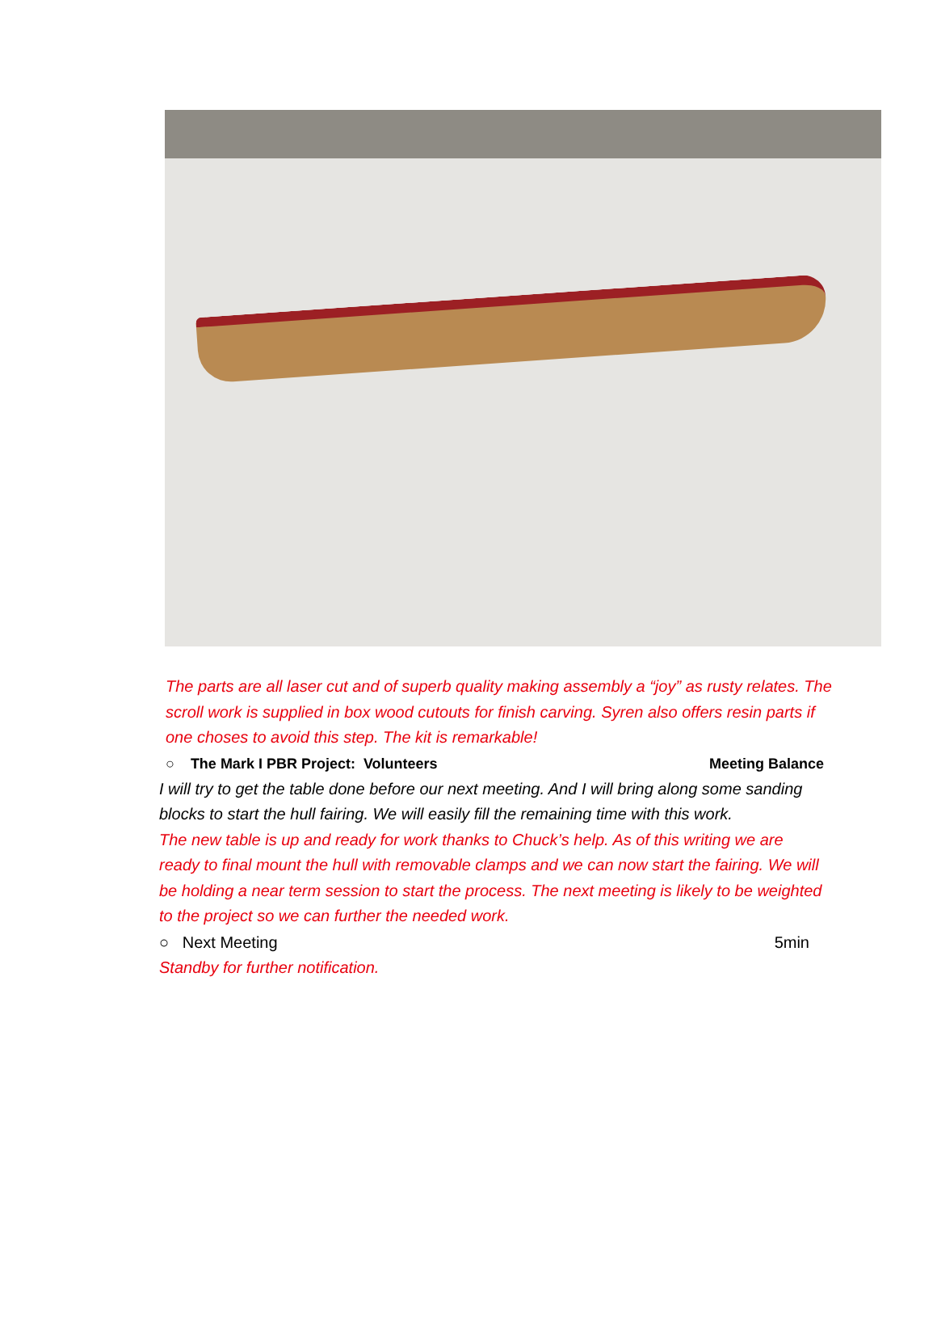The parts are all laser cut and of superb quality making assembly a “joy” as rusty relates. The scroll work is supplied in box wood cutouts for finish carving. Syren also offers resin parts if one choses to avoid this step. The kit is remarkable!
○ The Mark I PBR Project: Volunteers Meeting Balance
I will try to get the table done before our next meeting. And I will bring along some sanding blocks to start the hull fairing. We will easily fill the remaining time with this work.
The new table is up and ready for work thanks to Chuck’s help. As of this writing we are ready to final mount the hull with removable clamps and we can now start the fairing. We will be holding a near term session to start the process. The next meeting is likely to be weighted to the project so we can further the needed work.
○ Next Meeting 5min
Standby for further notification.